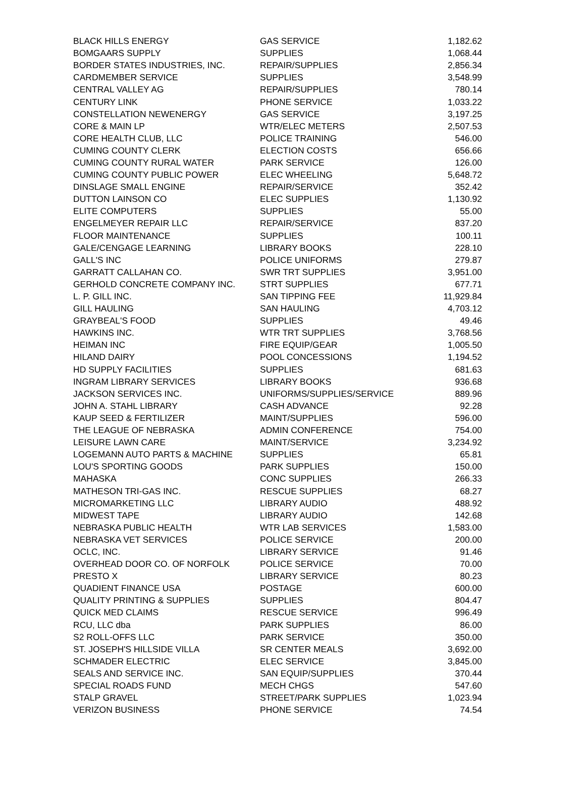| BLACK HILLS ENERGY | GAS SERVICE | 1,182.62 |
| BOMGAARS SUPPLY | SUPPLIES | 1,068.44 |
| BORDER STATES INDUSTRIES, INC. | REPAIR/SUPPLIES | 2,856.34 |
| CARDMEMBER SERVICE | SUPPLIES | 3,548.99 |
| CENTRAL VALLEY AG | REPAIR/SUPPLIES | 780.14 |
| CENTURY LINK | PHONE SERVICE | 1,033.22 |
| CONSTELLATION NEWENERGY | GAS SERVICE | 3,197.25 |
| CORE & MAIN LP | WTR/ELEC METERS | 2,507.53 |
| CORE HEALTH CLUB, LLC | POLICE TRAINING | 546.00 |
| CUMING COUNTY CLERK | ELECTION COSTS | 656.66 |
| CUMING COUNTY RURAL WATER | PARK SERVICE | 126.00 |
| CUMING COUNTY PUBLIC POWER | ELEC WHEELING | 5,648.72 |
| DINSLAGE SMALL ENGINE | REPAIR/SERVICE | 352.42 |
| DUTTON LAINSON CO | ELEC SUPPLIES | 1,130.92 |
| ELITE COMPUTERS | SUPPLIES | 55.00 |
| ENGELMEYER REPAIR LLC | REPAIR/SERVICE | 837.20 |
| FLOOR MAINTENANCE | SUPPLIES | 100.11 |
| GALE/CENGAGE LEARNING | LIBRARY BOOKS | 228.10 |
| GALL'S INC | POLICE UNIFORMS | 279.87 |
| GARRATT CALLAHAN CO. | SWR TRT SUPPLIES | 3,951.00 |
| GERHOLD CONCRETE COMPANY INC. | STRT SUPPLIES | 677.71 |
| L. P. GILL INC. | SAN TIPPING FEE | 11,929.84 |
| GILL HAULING | SAN HAULING | 4,703.12 |
| GRAYBEAL'S FOOD | SUPPLIES | 49.46 |
| HAWKINS INC. | WTR TRT SUPPLIES | 3,768.56 |
| HEIMAN INC | FIRE EQUIP/GEAR | 1,005.50 |
| HILAND DAIRY | POOL CONCESSIONS | 1,194.52 |
| HD SUPPLY FACILITIES | SUPPLIES | 681.63 |
| INGRAM LIBRARY SERVICES | LIBRARY BOOKS | 936.68 |
| JACKSON SERVICES INC. | UNIFORMS/SUPPLIES/SERVICE | 889.96 |
| JOHN A. STAHL LIBRARY | CASH ADVANCE | 92.28 |
| KAUP SEED & FERTILIZER | MAINT/SUPPLIES | 596.00 |
| THE LEAGUE OF NEBRASKA | ADMIN CONFERENCE | 754.00 |
| LEISURE LAWN CARE | MAINT/SERVICE | 3,234.92 |
| LOGEMANN AUTO PARTS & MACHINE | SUPPLIES | 65.81 |
| LOU'S SPORTING GOODS | PARK SUPPLIES | 150.00 |
| MAHASKA | CONC SUPPLIES | 266.33 |
| MATHESON TRI-GAS INC. | RESCUE SUPPLIES | 68.27 |
| MICROMARKETING LLC | LIBRARY AUDIO | 488.92 |
| MIDWEST TAPE | LIBRARY AUDIO | 142.68 |
| NEBRASKA PUBLIC HEALTH | WTR LAB SERVICES | 1,583.00 |
| NEBRASKA VET SERVICES | POLICE SERVICE | 200.00 |
| OCLC, INC. | LIBRARY SERVICE | 91.46 |
| OVERHEAD DOOR CO. OF NORFOLK | POLICE SERVICE | 70.00 |
| PRESTO X | LIBRARY SERVICE | 80.23 |
| QUADIENT FINANCE USA | POSTAGE | 600.00 |
| QUALITY PRINTING & SUPPLIES | SUPPLIES | 804.47 |
| QUICK MED CLAIMS | RESCUE SERVICE | 996.49 |
| RCU, LLC dba | PARK SUPPLIES | 86.00 |
| S2 ROLL-OFFS LLC | PARK SERVICE | 350.00 |
| ST. JOSEPH'S HILLSIDE VILLA | SR CENTER MEALS | 3,692.00 |
| SCHMADER ELECTRIC | ELEC SERVICE | 3,845.00 |
| SEALS AND SERVICE INC. | SAN EQUIP/SUPPLIES | 370.44 |
| SPECIAL ROADS FUND | MECH CHGS | 547.60 |
| STALP GRAVEL | STREET/PARK SUPPLIES | 1,023.94 |
| VERIZON BUSINESS | PHONE SERVICE | 74.54 |